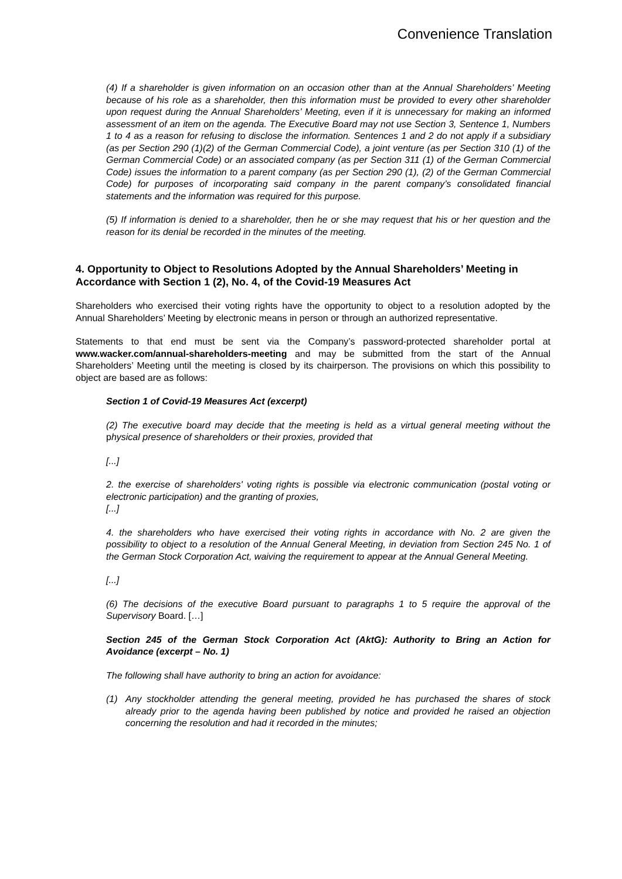Convenience Translation
(4) If a shareholder is given information on an occasion other than at the Annual Shareholders’ Meeting because of his role as a shareholder, then this information must be provided to every other shareholder upon request during the Annual Shareholders’ Meeting, even if it is unnecessary for making an informed assessment of an item on the agenda. The Executive Board may not use Section 3, Sentence 1, Numbers 1 to 4 as a reason for refusing to disclose the information. Sentences 1 and 2 do not apply if a subsidiary (as per Section 290 (1)(2) of the German Commercial Code), a joint venture (as per Section 310 (1) of the German Commercial Code) or an associated company (as per Section 311 (1) of the German Commercial Code) issues the information to a parent company (as per Section 290 (1), (2) of the German Commercial Code) for purposes of incorporating said company in the parent company’s consolidated financial statements and the information was required for this purpose.
(5) If information is denied to a shareholder, then he or she may request that his or her question and the reason for its denial be recorded in the minutes of the meeting.
4. Opportunity to Object to Resolutions Adopted by the Annual Shareholders’ Meeting in Accordance with Section 1 (2), No. 4, of the Covid-19 Measures Act
Shareholders who exercised their voting rights have the opportunity to object to a resolution adopted by the Annual Shareholders’ Meeting by electronic means in person or through an authorized representative.
Statements to that end must be sent via the Company’s password-protected shareholder portal at www.wacker.com/annual-shareholders-meeting and may be submitted from the start of the Annual Shareholders’ Meeting until the meeting is closed by its chairperson. The provisions on which this possibility to object are based are as follows:
Section 1 of Covid-19 Measures Act (excerpt)
(2) The executive board may decide that the meeting is held as a virtual general meeting without the physical presence of shareholders or their proxies, provided that
[...]
2. the exercise of shareholders' voting rights is possible via electronic communication (postal voting or electronic participation) and the granting of proxies,
[...]
4. the shareholders who have exercised their voting rights in accordance with No. 2 are given the possibility to object to a resolution of the Annual General Meeting, in deviation from Section 245 No. 1 of the German Stock Corporation Act, waiving the requirement to appear at the Annual General Meeting.
[...]
(6) The decisions of the executive Board pursuant to paragraphs 1 to 5 require the approval of the Supervisory Board. […]
Section 245 of the German Stock Corporation Act (AktG): Authority to Bring an Action for Avoidance (excerpt – No. 1)
The following shall have authority to bring an action for avoidance:
(1) Any stockholder attending the general meeting, provided he has purchased the shares of stock already prior to the agenda having been published by notice and provided he raised an objection concerning the resolution and had it recorded in the minutes;